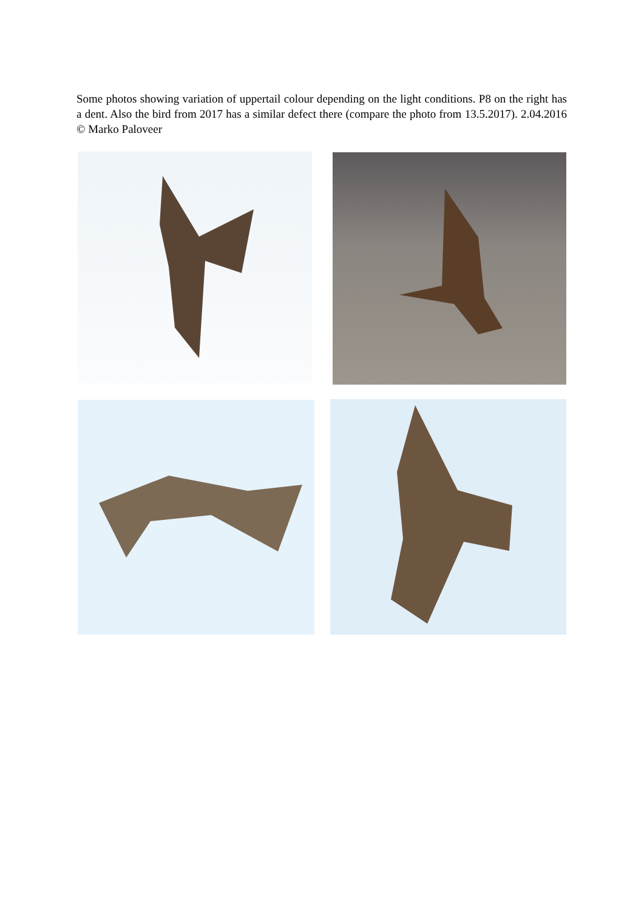Some photos showing variation of uppertail colour depending on the light conditions. P8 on the right has a dent. Also the bird from 2017 has a similar defect there (compare the photo from 13.5.2017). 2.04.2016 © Marko Paloveer